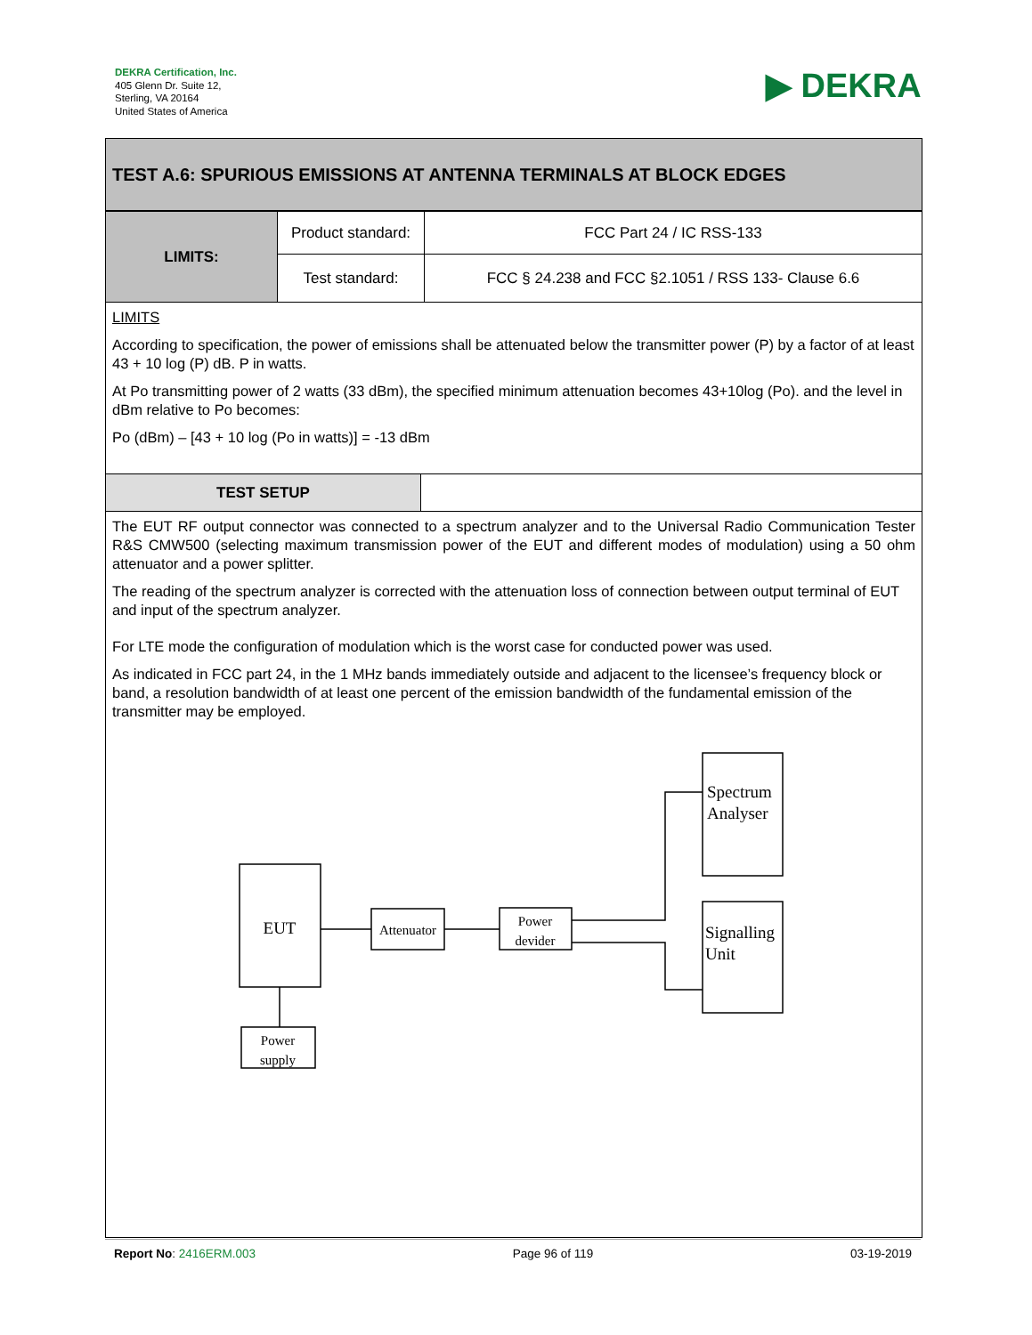DEKRA Certification, Inc.
405 Glenn Dr. Suite 12,
Sterling, VA 20164
United States of America
▶ DEKRA
TEST A.6: SPURIOUS EMISSIONS AT ANTENNA TERMINALS AT BLOCK EDGES
| LIMITS: | Product standard: | FCC Part 24 / IC RSS-133 |
| | Test standard: | FCC § 24.238 and FCC §2.1051 / RSS 133- Clause 6.6 |
LIMITS
According to specification, the power of emissions shall be attenuated below the transmitter power (P) by a factor of at least 43 + 10 log (P) dB. P in watts.
At Po transmitting power of 2 watts (33 dBm), the specified minimum attenuation becomes 43+10log (Po). and the level in dBm relative to Po becomes:
Po (dBm) – [43 + 10 log (Po in watts)] = -13 dBm
TEST SETUP
The EUT RF output connector was connected to a spectrum analyzer and to the Universal Radio Communication Tester R&S CMW500 (selecting maximum transmission power of the EUT and different modes of modulation) using a 50 ohm attenuator and a power splitter.
The reading of the spectrum analyzer is corrected with the attenuation loss of connection between output terminal of EUT and input of the spectrum analyzer.
For LTE mode the configuration of modulation which is the worst case for conducted power was used.
As indicated in FCC part 24, in the 1 MHz bands immediately outside and adjacent to the licensee’s frequency block or band, a resolution bandwidth of at least one percent of the emission bandwidth of the fundamental emission of the transmitter may be employed.
EUT
Attenuator
Power
devider
Power
supply
Spectrum
Analyser
Signalling
Unit
Report No: 2416ERM.003 Page 96 of 119 03-19-2019